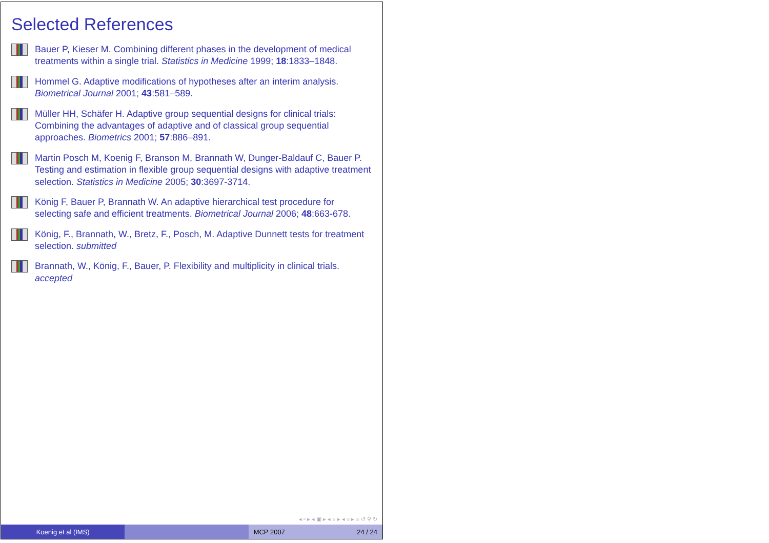Selected References
Bauer P, Kieser M. Combining different phases in the development of medical treatments within a single trial. Statistics in Medicine 1999; 18:1833–1848.
Hommel G. Adaptive modifications of hypotheses after an interim analysis. Biometrical Journal 2001; 43:581–589.
Müller HH, Schäfer H. Adaptive group sequential designs for clinical trials: Combining the advantages of adaptive and of classical group sequential approaches. Biometrics 2001; 57:886–891.
Martin Posch M, Koenig F, Branson M, Brannath W, Dunger-Baldauf C, Bauer P. Testing and estimation in flexible group sequential designs with adaptive treatment selection. Statistics in Medicine 2005; 30:3697-3714.
König F, Bauer P, Brannath W. An adaptive hierarchical test procedure for selecting safe and efficient treatments. Biometrical Journal 2006; 48:663-678.
König, F., Brannath, W., Bretz, F., Posch, M. Adaptive Dunnett tests for treatment selection. submitted
Brannath, W., König, F., Bauer, P. Flexibility and multiplicity in clinical trials. accepted
◂ ▫ ▸ ◂ ▣ ▸ ◂ ≡ ▸ ◂ ≡ ▸ ≡ ↺ ⚲ ↻
Koenig et al (IMS) MCP 2007 24 / 24